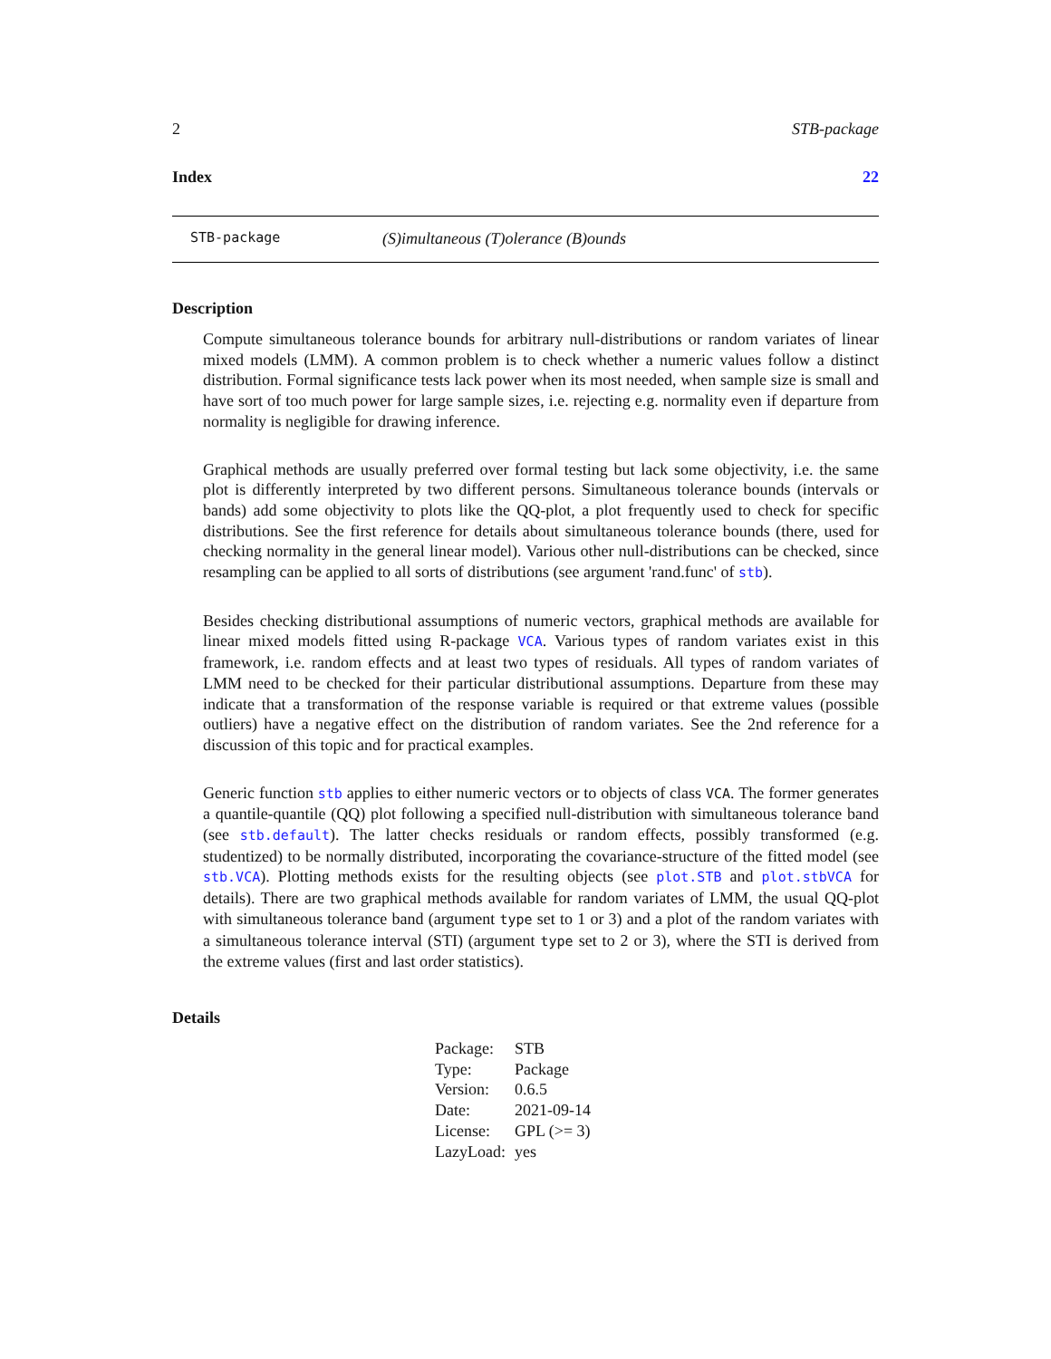2 STB-package
Index 22
STB-package (S)imultaneous (T)olerance (B)ounds
Description
Compute simultaneous tolerance bounds for arbitrary null-distributions or random variates of linear mixed models (LMM). A common problem is to check whether a numeric values follow a distinct distribution. Formal significance tests lack power when its most needed, when sample size is small and have sort of too much power for large sample sizes, i.e. rejecting e.g. normality even if departure from normality is negligible for drawing inference.
Graphical methods are usually preferred over formal testing but lack some objectivity, i.e. the same plot is differently interpreted by two different persons. Simultaneous tolerance bounds (intervals or bands) add some objectivity to plots like the QQ-plot, a plot frequently used to check for specific distributions. See the first reference for details about simultaneous tolerance bounds (there, used for checking normality in the general linear model). Various other null-distributions can be checked, since resampling can be applied to all sorts of distributions (see argument 'rand.func' of stb).
Besides checking distributional assumptions of numeric vectors, graphical methods are available for linear mixed models fitted using R-package VCA. Various types of random variates exist in this framework, i.e. random effects and at least two types of residuals. All types of random variates of LMM need to be checked for their particular distributional assumptions. Departure from these may indicate that a transformation of the response variable is required or that extreme values (possible outliers) have a negative effect on the distribution of random variates. See the 2nd reference for a discussion of this topic and for practical examples.
Generic function stb applies to either numeric vectors or to objects of class VCA. The former generates a quantile-quantile (QQ) plot following a specified null-distribution with simultaneous tolerance band (see stb.default). The latter checks residuals or random effects, possibly transformed (e.g. studentized) to be normally distributed, incorporating the covariance-structure of the fitted model (see stb.VCA). Plotting methods exists for the resulting objects (see plot.STB and plot.stbVCA for details). There are two graphical methods available for random variates of LMM, the usual QQ-plot with simultaneous tolerance band (argument type set to 1 or 3) and a plot of the random variates with a simultaneous tolerance interval (STI) (argument type set to 2 or 3), where the STI is derived from the extreme values (first and last order statistics).
Details
| Package: | STB |
| Type: | Package |
| Version: | 0.6.5 |
| Date: | 2021-09-14 |
| License: | GPL (>= 3) |
| LazyLoad: | yes |